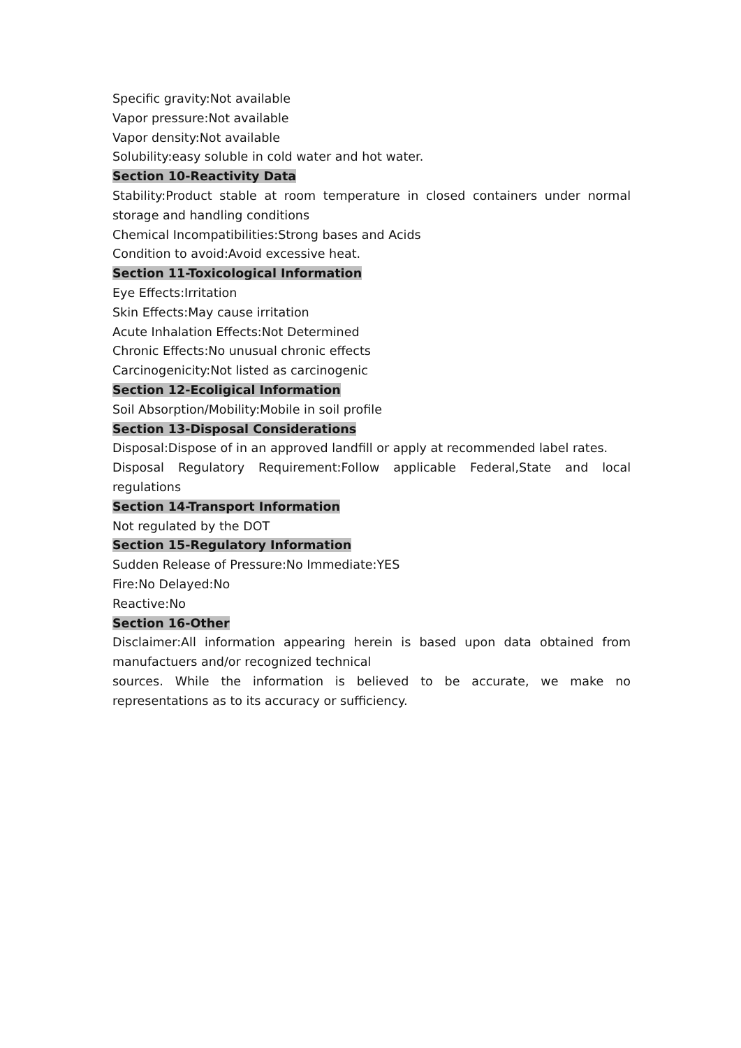Specific gravity:Not available
Vapor pressure:Not available
Vapor density:Not available
Solubility:easy soluble in cold water and hot water.
Section 10-Reactivity Data
Stability:Product stable at room temperature in closed containers under normal storage and handling conditions
Chemical Incompatibilities:Strong bases and Acids
Condition to avoid:Avoid excessive heat.
Section 11-Toxicological Information
Eye Effects:Irritation
Skin Effects:May cause irritation
Acute Inhalation Effects:Not Determined
Chronic Effects:No unusual chronic effects
Carcinogenicity:Not listed as carcinogenic
Section 12-Ecoligical Information
Soil Absorption/Mobility:Mobile in soil profile
Section 13-Disposal Considerations
Disposal:Dispose of in an approved landfill or apply at recommended label rates.
Disposal Regulatory Requirement:Follow applicable Federal,State and local regulations
Section 14-Transport Information
Not regulated by the DOT
Section 15-Regulatory Information
Sudden Release of Pressure:No Immediate:YES
Fire:No Delayed:No
Reactive:No
Section 16-Other
Disclaimer:All information appearing herein is based upon data obtained from manufactuers and/or recognized technical
sources. While the information is believed to be accurate, we make no representations as to its accuracy or sufficiency.